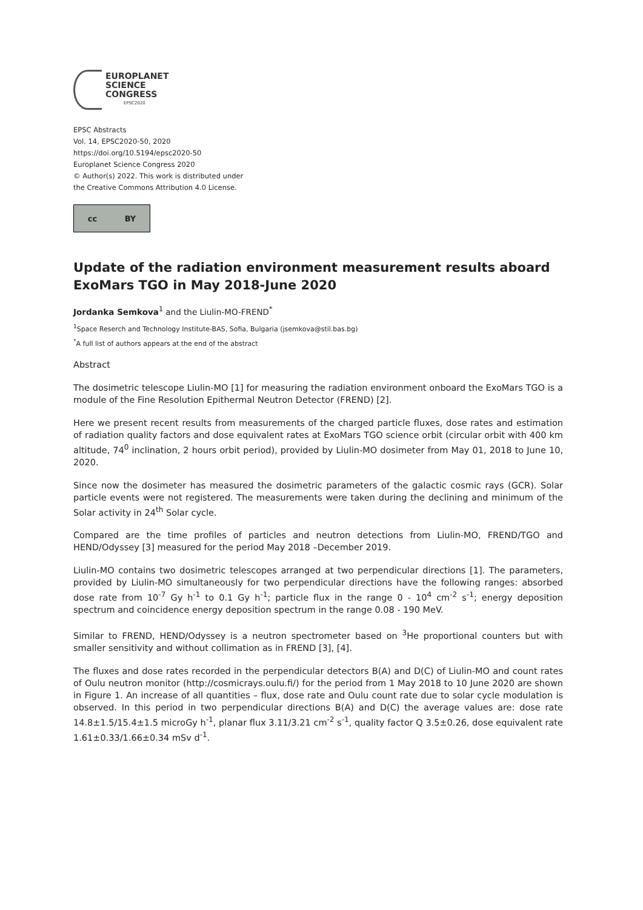EUROPLANET
SCIENCE
CONGRESS
EPSC2020
EPSC Abstracts
Vol. 14, EPSC2020-50, 2020
https://doi.org/10.5194/epsc2020-50
Europlanet Science Congress 2020
© Author(s) 2022. This work is distributed under
the Creative Commons Attribution 4.0 License.
cc BY
Update of the radiation environment measurement results aboard ExoMars TGO in May 2018-June 2020
Jordanka Semkova<sup>1</sup> and the Liulin-MO-FREND<sup>*</sup>
<sup>1</sup> Space Reserch and Technology Institute-BAS, Sofia, Bulgaria (jsemkova@stil.bas.bg)
<sup>*</sup> A full list of authors appears at the end of the abstract
Abstract
The dosimetric telescope Liulin-MO [1] for measuring the radiation environment onboard the ExoMars TGO is a module of the Fine Resolution Epithermal Neutron Detector (FREND) [2].
Here we present recent results from measurements of the charged particle fluxes, dose rates and estimation of radiation quality factors and dose equivalent rates at ExoMars TGO science orbit (circular orbit with 400 km altitude, 74<sup>0</sup> inclination, 2 hours orbit period), provided by Liulin-MO dosimeter from May 01, 2018 to June 10, 2020.
Since now the dosimeter has measured the dosimetric parameters of the galactic cosmic rays (GCR). Solar particle events were not registered. The measurements were taken during the declining and minimum of the Solar activity in 24<sup>th</sup> Solar cycle.
Compared are the time profiles of particles and neutron detections from Liulin-MO, FREND/TGO and HEND/Odyssey [3] measured for the period May 2018 –December 2019.
Liulin-MO contains two dosimetric telescopes arranged at two perpendicular directions [1]. The parameters, provided by Liulin-MO simultaneously for two perpendicular directions have the following ranges: absorbed dose rate from 10<sup>-7</sup> Gy h<sup>-1</sup> to 0.1 Gy h<sup>-1</sup>; particle flux in the range 0 - 10<sup>4</sup> cm<sup>-2</sup> s<sup>-1</sup>; energy deposition spectrum and coincidence energy deposition spectrum in the range 0.08 - 190 MeV.
Similar to FREND, HEND/Odyssey is a neutron spectrometer based on <sup>3</sup>He proportional counters but with smaller sensitivity and without collimation as in FREND [3], [4].
The fluxes and dose rates recorded in the perpendicular detectors B(A) and D(C) of Liulin-MO and count rates of Oulu neutron monitor (http://cosmicrays.oulu.fi/) for the period from 1 May 2018 to 10 June 2020 are shown in Figure 1. An increase of all quantities – flux, dose rate and Oulu count rate due to solar cycle modulation is observed. In this period in two perpendicular directions B(A) and D(C) the average values are: dose rate 14.8±1.5/15.4±1.5 microGy h<sup>-1</sup>, planar flux 3.11/3.21 cm<sup>-2</sup> s<sup>-1</sup>, quality factor Q 3.5±0.26, dose equivalent rate 1.61±0.33/1.66±0.34 mSv d<sup>-1</sup>.